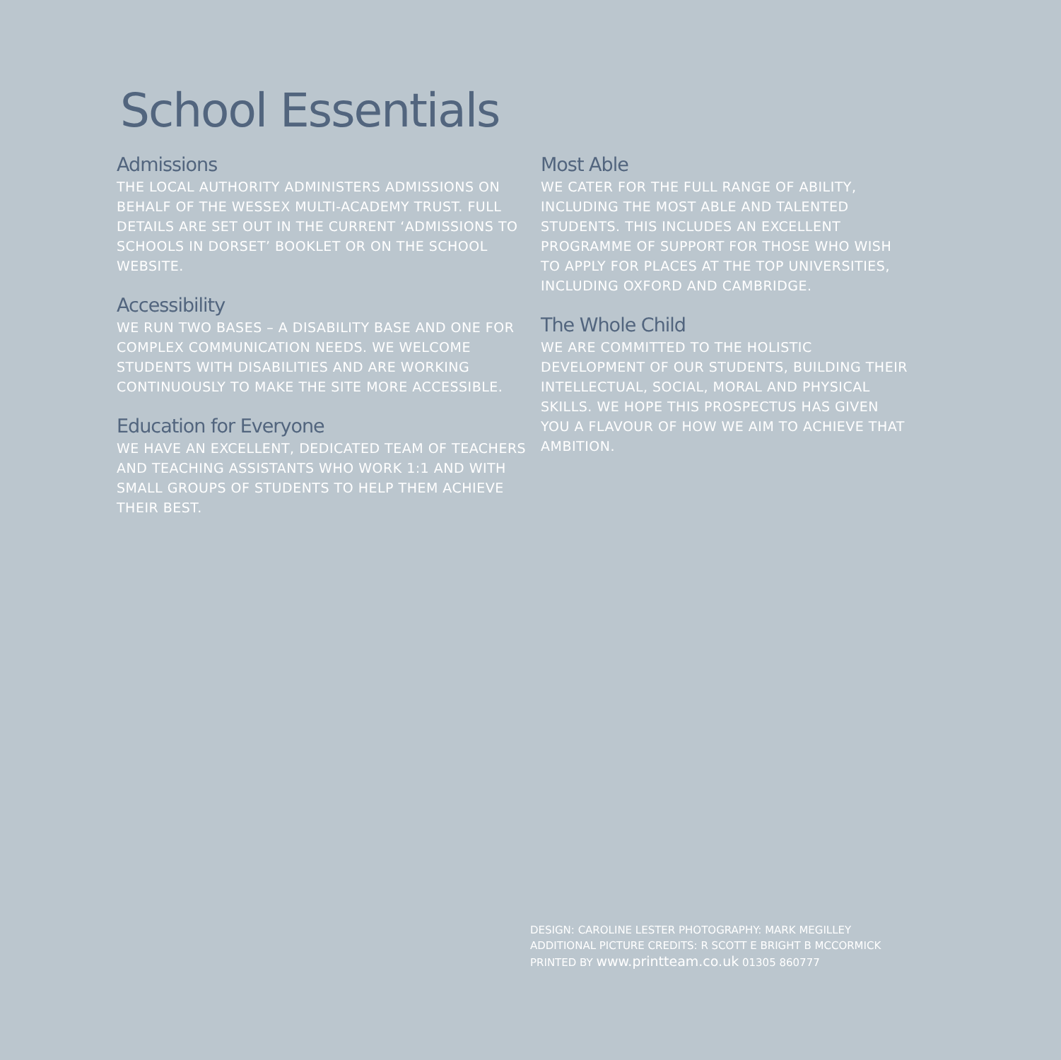School Essentials
Admissions
THE LOCAL AUTHORITY ADMINISTERS ADMISSIONS ON BEHALF OF THE WESSEX MULTI-ACADEMY TRUST. FULL DETAILS ARE SET OUT IN THE CURRENT ‘ADMISSIONS TO SCHOOLS IN DORSET’ BOOKLET OR ON THE SCHOOL WEBSITE.
Accessibility
WE RUN TWO BASES – A DISABILITY BASE AND ONE FOR COMPLEX COMMUNICATION NEEDS. WE WELCOME STUDENTS WITH DISABILITIES AND ARE WORKING CONTINUOUSLY TO MAKE THE SITE MORE ACCESSIBLE.
Education for Everyone
WE HAVE AN EXCELLENT, DEDICATED TEAM OF TEACHERS AND TEACHING ASSISTANTS WHO WORK 1:1 AND WITH SMALL GROUPS OF STUDENTS TO HELP THEM ACHIEVE THEIR BEST.
Most Able
WE CATER FOR THE FULL RANGE OF ABILITY, INCLUDING THE MOST ABLE AND TALENTED STUDENTS. THIS INCLUDES AN EXCELLENT PROGRAMME OF SUPPORT FOR THOSE WHO WISH TO APPLY FOR PLACES AT THE TOP UNIVERSITIES, INCLUDING OXFORD AND CAMBRIDGE.
The Whole Child
WE ARE COMMITTED TO THE HOLISTIC DEVELOPMENT OF OUR STUDENTS, BUILDING THEIR INTELLECTUAL, SOCIAL, MORAL AND PHYSICAL SKILLS. WE HOPE THIS PROSPECTUS HAS GIVEN YOU A FLAVOUR OF HOW WE AIM TO ACHIEVE THAT AMBITION.
DESIGN: CAROLINE LESTER PHOTOGRAPHY: MARK MEGILLEY
ADDITIONAL PICTURE CREDITS: R SCOTT E BRIGHT B MCCORMICK
PRINTED BY www.printteam.co.uk 01305 860777